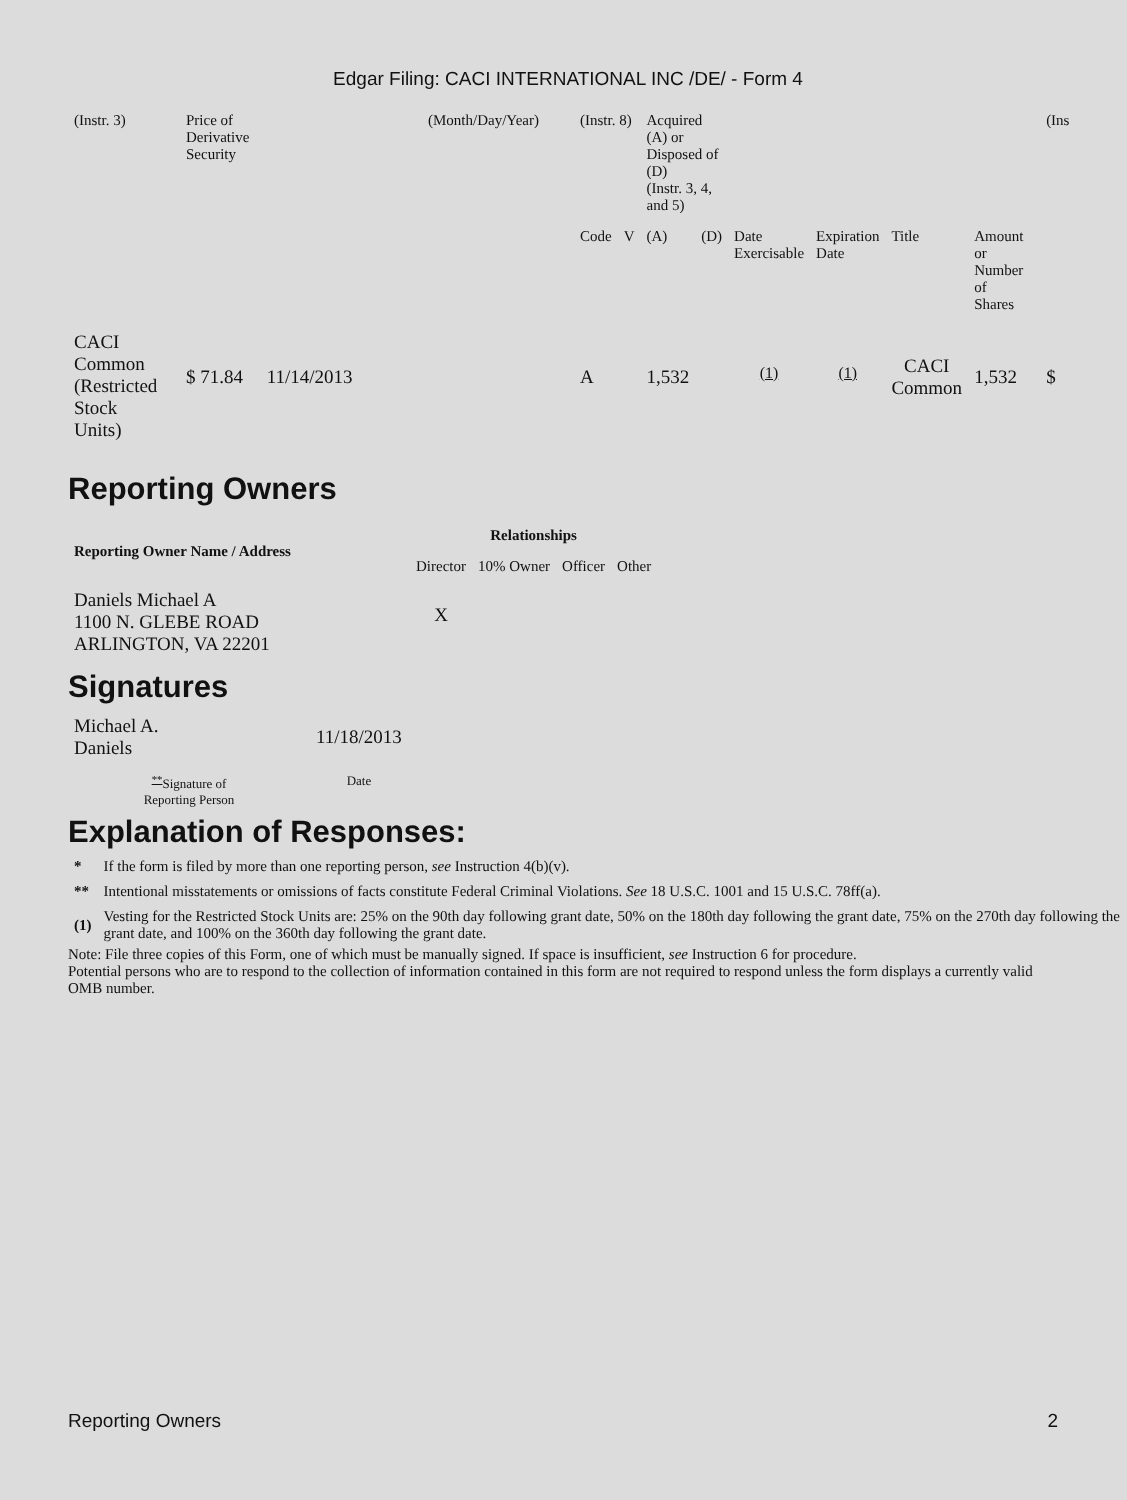Edgar Filing: CACI INTERNATIONAL INC /DE/ - Form 4
| (Instr. 3) | Price of Derivative Security | (Month/Day/Year) | (Instr. 8) | | Acquired (A) or Disposed of (D) (Instr. 3, 4, and 5) | | | | | | (Ins |
| | | | Code | V | (A) | (D) | Date Exercisable | Expiration Date | Title | Amount or Number of Shares | |
| CACI Common (Restricted Stock Units) | $ 71.84 11/14/2013 | | A | | 1,532 | | <sup>(1)</sup> | <sup>(1)</sup> | CACI Common | 1,532 | $ |
Reporting Owners
| Reporting Owner Name / Address | Relationships | | | |
| --- | --- | --- | --- | --- |
| | Director | 10% Owner | Officer | Other |
| Daniels Michael A 1100 N. GLEBE ROAD ARLINGTON, VA 22201 | X | | | |
Signatures
| Michael A. Daniels | 11/18/2013 |
| <sup>**</sup> Signature of Reporting Person | Date |
Explanation of Responses:
| * | If the form is filed by more than one reporting person, see Instruction 4(b)(v). |
| ** | Intentional misstatements or omissions of facts constitute Federal Criminal Violations. See 18 U.S.C. 1001 and 15 U.S.C. 78ff(a). |
| (1) | Vesting for the Restricted Stock Units are: 25% on the 90th day following grant date, 50% on the 180th day following the grant date, 75% on the 270th day following the grant date, and 100% on the 360th day following the grant date. |
Note: File three copies of this Form, one of which must be manually signed. If space is insufficient, see Instruction 6 for procedure.
Potential persons who are to respond to the collection of information contained in this form are not required to respond unless the form displays a currently valid OMB number.
Reporting Owners 2